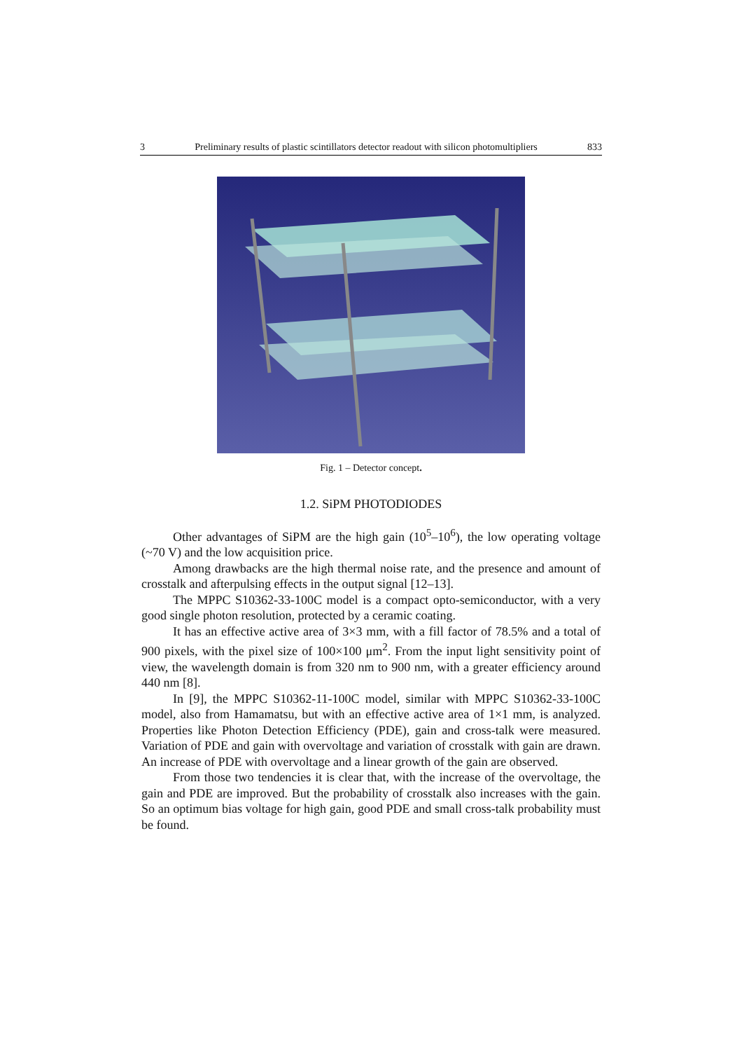3 Preliminary results of plastic scintillators detector readout with silicon photomultipliers 833
Fig. 1 – Detector concept.
1.2. SiPM PHOTODIODES
Other advantages of SiPM are the high gain (10<sup>5</sup>–10<sup>6</sup>), the low operating voltage (~70 V) and the low acquisition price.
Among drawbacks are the high thermal noise rate, and the presence and amount of crosstalk and afterpulsing effects in the output signal [12–13].
The MPPC S10362-33-100C model is a compact opto-semiconductor, with a very good single photon resolution, protected by a ceramic coating.
It has an effective active area of 3×3 mm, with a fill factor of 78.5% and a total of 900 pixels, with the pixel size of 100×100 μm<sup>2</sup>. From the input light sensitivity point of view, the wavelength domain is from 320 nm to 900 nm, with a greater efficiency around 440 nm [8].
In [9], the MPPC S10362-11-100C model, similar with MPPC S10362-33-100C model, also from Hamamatsu, but with an effective active area of 1×1 mm, is analyzed. Properties like Photon Detection Efficiency (PDE), gain and cross-talk were measured. Variation of PDE and gain with overvoltage and variation of crosstalk with gain are drawn. An increase of PDE with overvoltage and a linear growth of the gain are observed.
From those two tendencies it is clear that, with the increase of the overvoltage, the gain and PDE are improved. But the probability of crosstalk also increases with the gain. So an optimum bias voltage for high gain, good PDE and small cross-talk probability must be found.